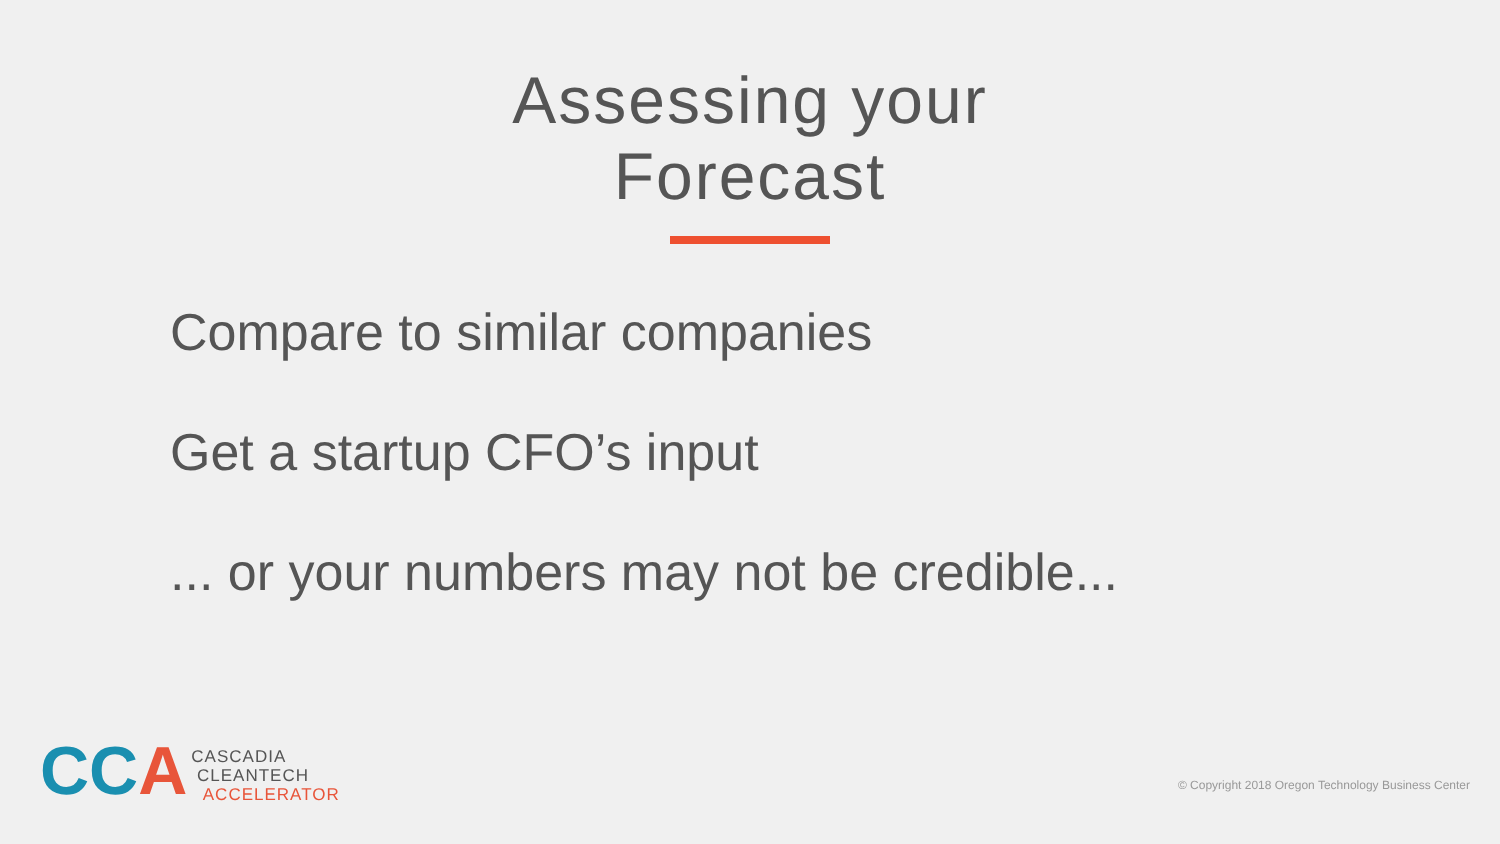Assessing your Forecast
Compare to similar companies
Get a startup CFO’s input
... or your numbers may not be credible...
CCA
CASCADIA
CLEANTECH
ACCELERATOR
© Copyright 2018 Oregon Technology Business Center